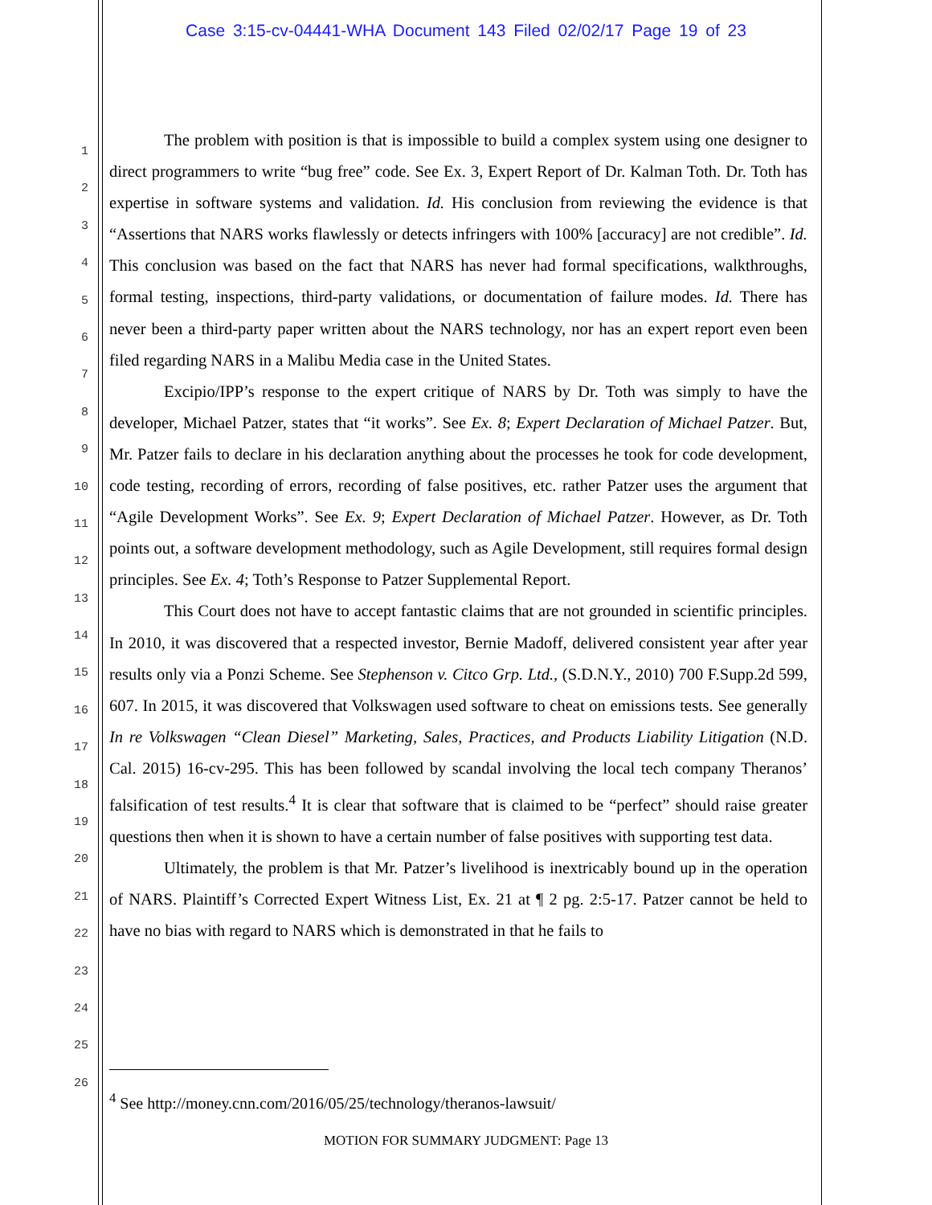Case 3:15-cv-04441-WHA Document 143 Filed 02/02/17 Page 19 of 23
1
2
3
4
5
6
7
8
9
10
11
12
13
14
15
16
17
18
19
20
21
22
23
24
25
26
The problem with position is that is impossible to build a complex system using one designer to direct programmers to write “bug free” code. See Ex. 3, Expert Report of Dr. Kalman Toth. Dr. Toth has expertise in software systems and validation. Id. His conclusion from reviewing the evidence is that “Assertions that NARS works flawlessly or detects infringers with 100% [accuracy] are not credible”. Id. This conclusion was based on the fact that NARS has never had formal specifications, walkthroughs, formal testing, inspections, third-party validations, or documentation of failure modes. Id. There has never been a third-party paper written about the NARS technology, nor has an expert report even been filed regarding NARS in a Malibu Media case in the United States.
Excipio/IPP’s response to the expert critique of NARS by Dr. Toth was simply to have the developer, Michael Patzer, states that “it works”. See Ex. 8; Expert Declaration of Michael Patzer. But, Mr. Patzer fails to declare in his declaration anything about the processes he took for code development, code testing, recording of errors, recording of false positives, etc. rather Patzer uses the argument that “Agile Development Works”. See Ex. 9; Expert Declaration of Michael Patzer. However, as Dr. Toth points out, a software development methodology, such as Agile Development, still requires formal design principles. See Ex. 4; Toth’s Response to Patzer Supplemental Report.
This Court does not have to accept fantastic claims that are not grounded in scientific principles. In 2010, it was discovered that a respected investor, Bernie Madoff, delivered consistent year after year results only via a Ponzi Scheme. See Stephenson v. Citco Grp. Ltd., (S.D.N.Y., 2010) 700 F.Supp.2d 599, 607. In 2015, it was discovered that Volkswagen used software to cheat on emissions tests. See generally In re Volkswagen “Clean Diesel” Marketing, Sales, Practices, and Products Liability Litigation (N.D. Cal. 2015) 16-cv-295. This has been followed by scandal involving the local tech company Theranos’ falsification of test results.<sup>4</sup> It is clear that software that is claimed to be “perfect” should raise greater questions then when it is shown to have a certain number of false positives with supporting test data.
Ultimately, the problem is that Mr. Patzer’s livelihood is inextricably bound up in the operation of NARS. Plaintiff’s Corrected Expert Witness List, Ex. 21 at ¶ 2 pg. 2:5-17. Patzer cannot be held to have no bias with regard to NARS which is demonstrated in that he fails to
<sup>4</sup> See http://money.cnn.com/2016/05/25/technology/theranos-lawsuit/
MOTION FOR SUMMARY JUDGMENT: Page 13